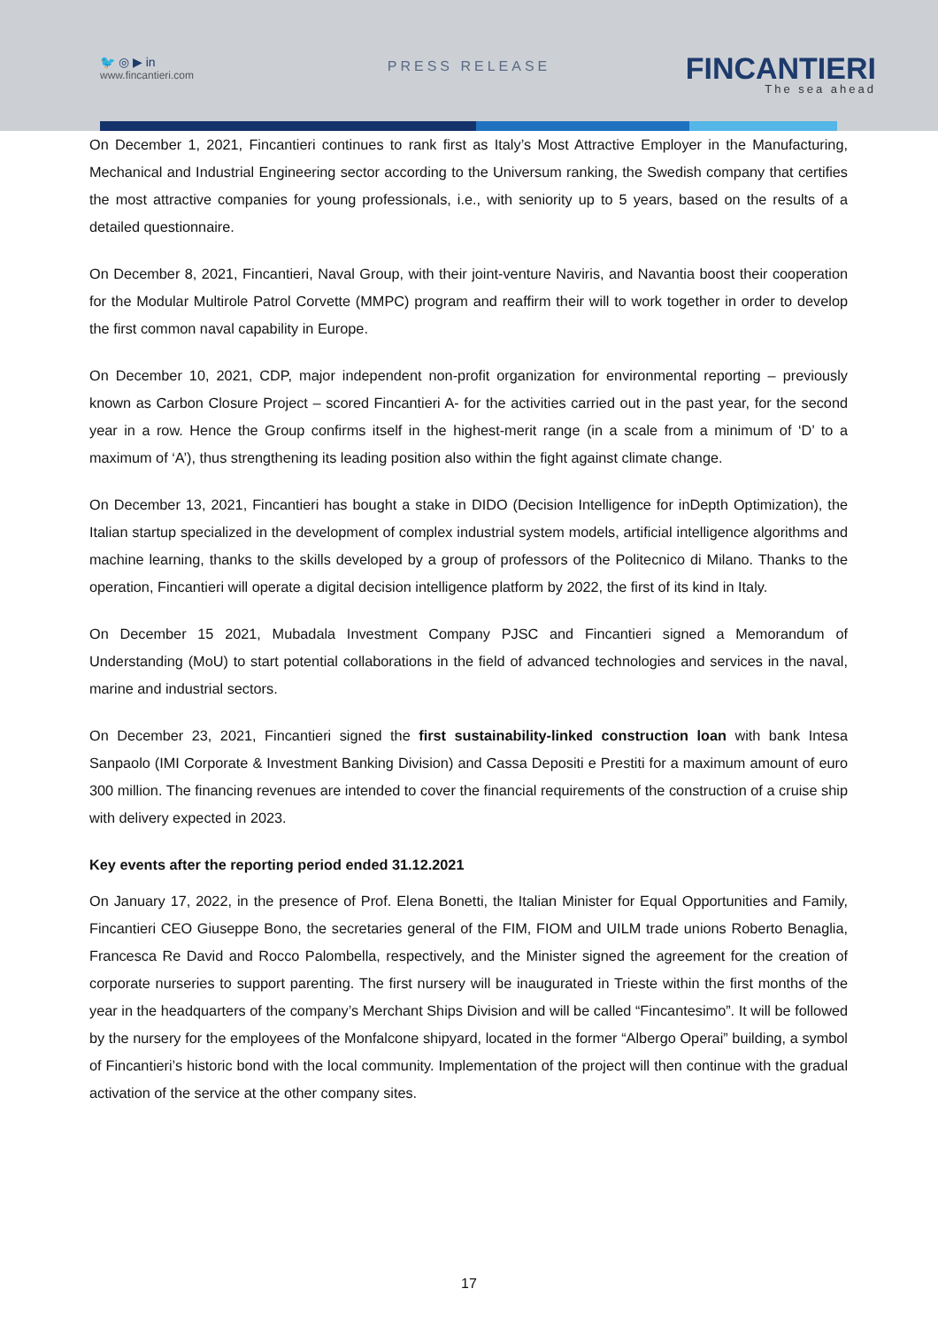🐦 ◎ ▶ in
www.fincantieri.com
PRESS RELEASE FINCANTIERI
The sea ahead
On December 1, 2021, Fincantieri continues to rank first as Italy’s Most Attractive Employer in the Manufacturing, Mechanical and Industrial Engineering sector according to the Universum ranking, the Swedish company that certifies the most attractive companies for young professionals, i.e., with seniority up to 5 years, based on the results of a detailed questionnaire.
On December 8, 2021, Fincantieri, Naval Group, with their joint-venture Naviris, and Navantia boost their cooperation for the Modular Multirole Patrol Corvette (MMPC) program and reaffirm their will to work together in order to develop the first common naval capability in Europe.
On December 10, 2021, CDP, major independent non-profit organization for environmental reporting – previously known as Carbon Closure Project – scored Fincantieri A- for the activities carried out in the past year, for the second year in a row. Hence the Group confirms itself in the highest-merit range (in a scale from a minimum of ‘D’ to a maximum of ‘A’), thus strengthening its leading position also within the fight against climate change.
On December 13, 2021, Fincantieri has bought a stake in DIDO (Decision Intelligence for inDepth Optimization), the Italian startup specialized in the development of complex industrial system models, artificial intelligence algorithms and machine learning, thanks to the skills developed by a group of professors of the Politecnico di Milano. Thanks to the operation, Fincantieri will operate a digital decision intelligence platform by 2022, the first of its kind in Italy.
On December 15 2021, Mubadala Investment Company PJSC and Fincantieri signed a Memorandum of Understanding (MoU) to start potential collaborations in the field of advanced technologies and services in the naval, marine and industrial sectors.
On December 23, 2021, Fincantieri signed the first sustainability-linked construction loan with bank Intesa Sanpaolo (IMI Corporate & Investment Banking Division) and Cassa Depositi e Prestiti for a maximum amount of euro 300 million. The financing revenues are intended to cover the financial requirements of the construction of a cruise ship with delivery expected in 2023.
Key events after the reporting period ended 31.12.2021
On January 17, 2022, in the presence of Prof. Elena Bonetti, the Italian Minister for Equal Opportunities and Family, Fincantieri CEO Giuseppe Bono, the secretaries general of the FIM, FIOM and UILM trade unions Roberto Benaglia, Francesca Re David and Rocco Palombella, respectively, and the Minister signed the agreement for the creation of corporate nurseries to support parenting. The first nursery will be inaugurated in Trieste within the first months of the year in the headquarters of the company’s Merchant Ships Division and will be called “Fincantesimo”. It will be followed by the nursery for the employees of the Monfalcone shipyard, located in the former “Albergo Operai” building, a symbol of Fincantieri’s historic bond with the local community. Implementation of the project will then continue with the gradual activation of the service at the other company sites.
17